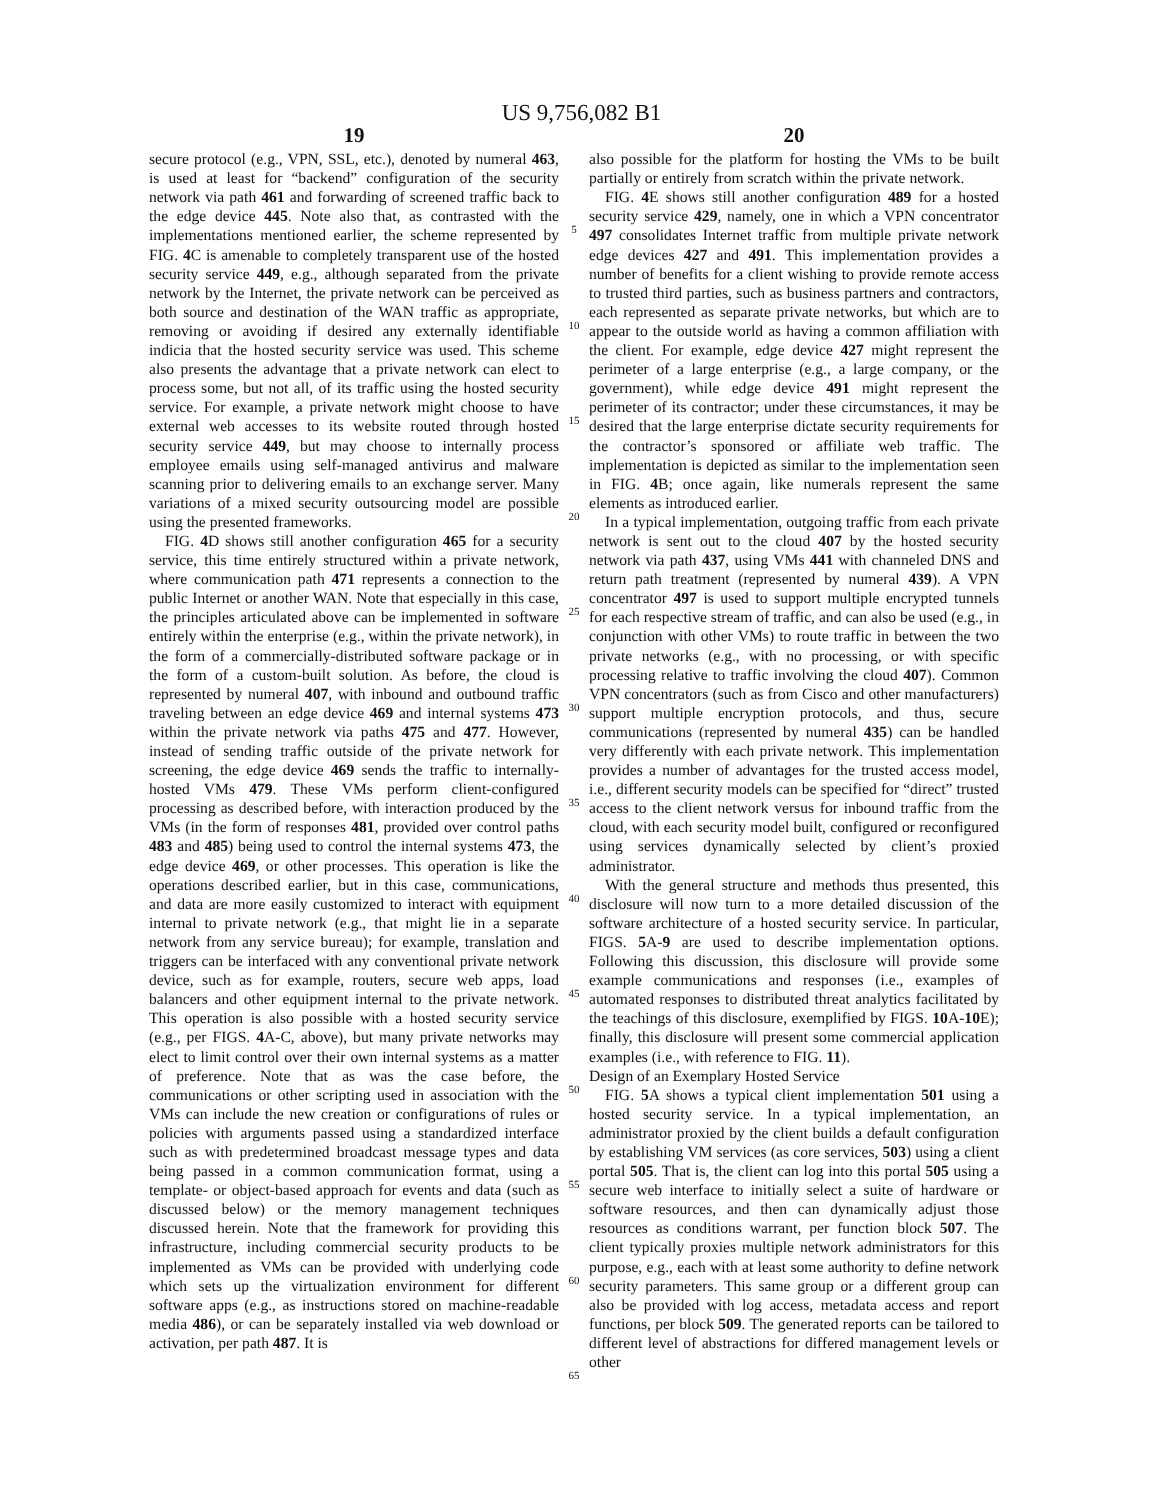US 9,756,082 B1
19
secure protocol (e.g., VPN, SSL, etc.), denoted by numeral 463, is used at least for “backend” configuration of the security network via path 461 and forwarding of screened traffic back to the edge device 445. Note also that, as contrasted with the implementations mentioned earlier, the scheme represented by FIG. 4 C is amenable to completely transparent use of the hosted security service 449, e.g., although separated from the private network by the Internet, the private network can be perceived as both source and destination of the WAN traffic as appropriate, removing or avoiding if desired any externally identifiable indicia that the hosted security service was used. This scheme also presents the advantage that a private network can elect to process some, but not all, of its traffic using the hosted security service. For example, a private network might choose to have external web accesses to its website routed through hosted security service 449, but may choose to internally process employee emails using self-managed antivirus and malware scanning prior to delivering emails to an exchange server. Many variations of a mixed security outsourcing model are possible using the presented frameworks.
FIG. 4 D shows still another configuration 465 for a security service, this time entirely structured within a private network, where communication path 471 represents a connection to the public Internet or another WAN. Note that especially in this case, the principles articulated above can be implemented in software entirely within the enterprise (e.g., within the private network), in the form of a commercially-distributed software package or in the form of a custom-built solution. As before, the cloud is represented by numeral 407, with inbound and outbound traffic traveling between an edge device 469 and internal systems 473 within the private network via paths 475 and 477. However, instead of sending traffic outside of the private network for screening, the edge device 469 sends the traffic to internally-hosted VMs 479. These VMs perform client-configured processing as described before, with interaction produced by the VMs (in the form of responses 481, provided over control paths 483 and 485) being used to control the internal systems 473, the edge device 469, or other processes. This operation is like the operations described earlier, but in this case, communications, and data are more easily customized to interact with equipment internal to private network (e.g., that might lie in a separate network from any service bureau); for example, translation and triggers can be interfaced with any conventional private network device, such as for example, routers, secure web apps, load balancers and other equipment internal to the private network. This operation is also possible with a hosted security service (e.g., per FIGS. 4 A-C, above), but many private networks may elect to limit control over their own internal systems as a matter of preference. Note that as was the case before, the communications or other scripting used in association with the VMs can include the new creation or configurations of rules or policies with arguments passed using a standardized interface such as with predetermined broadcast message types and data being passed in a common communication format, using a template- or object-based approach for events and data (such as discussed below) or the memory management techniques discussed herein. Note that the framework for providing this infrastructure, including commercial security products to be implemented as VMs can be provided with underlying code which sets up the virtualization environment for different software apps (e.g., as instructions stored on machine-readable media 486), or can be separately installed via web download or activation, per path 487. It is
5
10
15
20
25
30
35
40
45
50
55
60
65
20
also possible for the platform for hosting the VMs to be built partially or entirely from scratch within the private network.
FIG. 4 E shows still another configuration 489 for a hosted security service 429, namely, one in which a VPN concentrator 497 consolidates Internet traffic from multiple private network edge devices 427 and 491. This implementation provides a number of benefits for a client wishing to provide remote access to trusted third parties, such as business partners and contractors, each represented as separate private networks, but which are to appear to the outside world as having a common affiliation with the client. For example, edge device 427 might represent the perimeter of a large enterprise (e.g., a large company, or the government), while edge device 491 might represent the perimeter of its contractor; under these circumstances, it may be desired that the large enterprise dictate security requirements for the contractor’s sponsored or affiliate web traffic. The implementation is depicted as similar to the implementation seen in FIG. 4 B; once again, like numerals represent the same elements as introduced earlier.
In a typical implementation, outgoing traffic from each private network is sent out to the cloud 407 by the hosted security network via path 437, using VMs 441 with channeled DNS and return path treatment (represented by numeral 439). A VPN concentrator 497 is used to support multiple encrypted tunnels for each respective stream of traffic, and can also be used (e.g., in conjunction with other VMs) to route traffic in between the two private networks (e.g., with no processing, or with specific processing relative to traffic involving the cloud 407). Common VPN concentrators (such as from Cisco and other manufacturers) support multiple encryption protocols, and thus, secure communications (represented by numeral 435) can be handled very differently with each private network. This implementation provides a number of advantages for the trusted access model, i.e., different security models can be specified for “direct” trusted access to the client network versus for inbound traffic from the cloud, with each security model built, configured or reconfigured using services dynamically selected by client’s proxied administrator.
With the general structure and methods thus presented, this disclosure will now turn to a more detailed discussion of the software architecture of a hosted security service. In particular, FIGS. 5 A-9 are used to describe implementation options. Following this discussion, this disclosure will provide some example communications and responses (i.e., examples of automated responses to distributed threat analytics facilitated by the teachings of this disclosure, exemplified by FIGS. 10 A-10 E); finally, this disclosure will present some commercial application examples (i.e., with reference to FIG. 11).
Design of an Exemplary Hosted Service
FIG. 5 A shows a typical client implementation 501 using a hosted security service. In a typical implementation, an administrator proxied by the client builds a default configuration by establishing VM services (as core services, 503) using a client portal 505. That is, the client can log into this portal 505 using a secure web interface to initially select a suite of hardware or software resources, and then can dynamically adjust those resources as conditions warrant, per function block 507. The client typically proxies multiple network administrators for this purpose, e.g., each with at least some authority to define network security parameters. This same group or a different group can also be provided with log access, metadata access and report functions, per block 509. The generated reports can be tailored to different level of abstractions for differed management levels or other